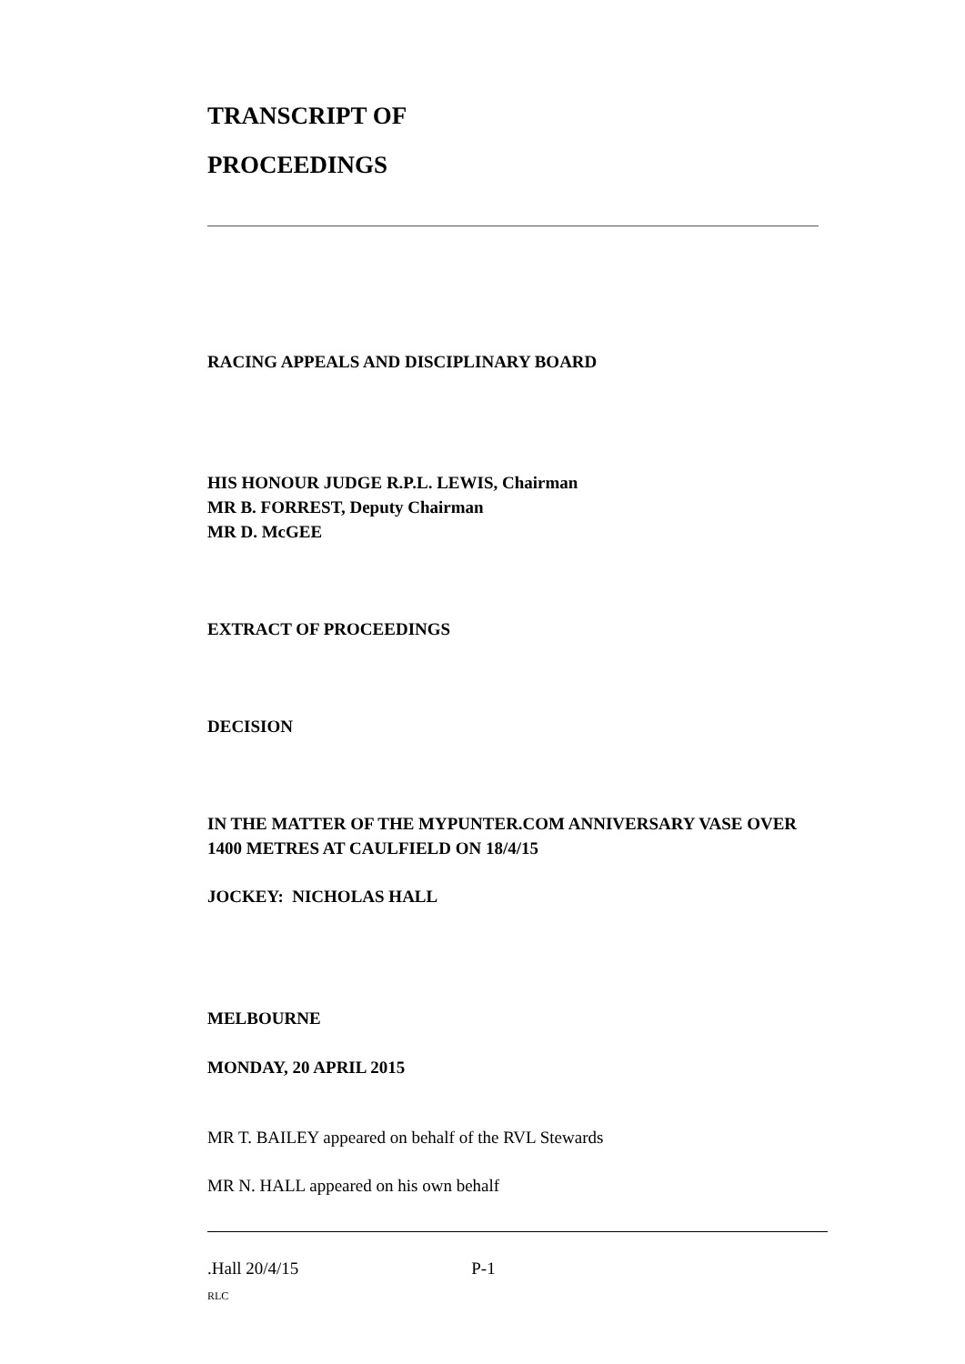TRANSCRIPT OF
PROCEEDINGS
RACING APPEALS AND DISCIPLINARY BOARD
HIS HONOUR JUDGE R.P.L. LEWIS, Chairman
MR B. FORREST, Deputy Chairman
MR D. McGEE
EXTRACT OF PROCEEDINGS
DECISION
IN THE MATTER OF THE MYPUNTER.COM ANNIVERSARY VASE OVER 1400 METRES AT CAULFIELD ON 18/4/15
JOCKEY: NICHOLAS HALL
MELBOURNE
MONDAY, 20 APRIL 2015
MR T. BAILEY appeared on behalf of the RVL Stewards
MR N. HALL appeared on his own behalf
.Hall 20/4/15 P-1
RLC